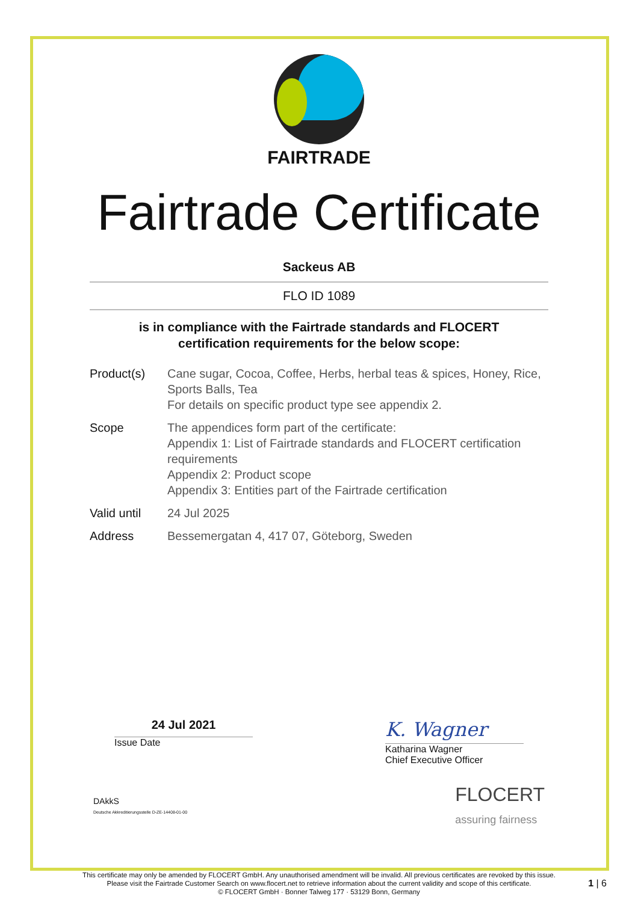FAIRTRADE
Fairtrade Certificate
Sackeus AB
FLO ID 1089
is in compliance with the Fairtrade standards and FLOCERT
certification requirements for the below scope:
Product(s) Cane sugar, Cocoa, Coffee, Herbs, herbal teas & spices, Honey, Rice, Sports Balls, Tea
For details on specific product type see appendix 2.
Scope The appendices form part of the certificate:
Appendix 1: List of Fairtrade standards and FLOCERT certification requirements
Appendix 2: Product scope
Appendix 3: Entities part of the Fairtrade certification
Valid until
24 Jul 2025
Address Bessemergatan 4, 417 07, Göteborg, Sweden
24 Jul 2021
Issue Date
K. Wagner
Katharina Wagner
Chief Executive Officer
DAkkS
Deutsche Akkreditierungsstelle D-ZE-14408-01-00
FLOCERT
assuring fairness
This certificate may only be amended by FLOCERT GmbH. Any unauthorised amendment will be invalid. All previous certificates are revoked by this issue.
Please visit the Fairtrade Customer Search on www.flocert.net to retrieve information about the current validity and scope of this certificate.
© FLOCERT GmbH · Bonner Talweg 177 · 53129 Bonn, Germany
1 | 6